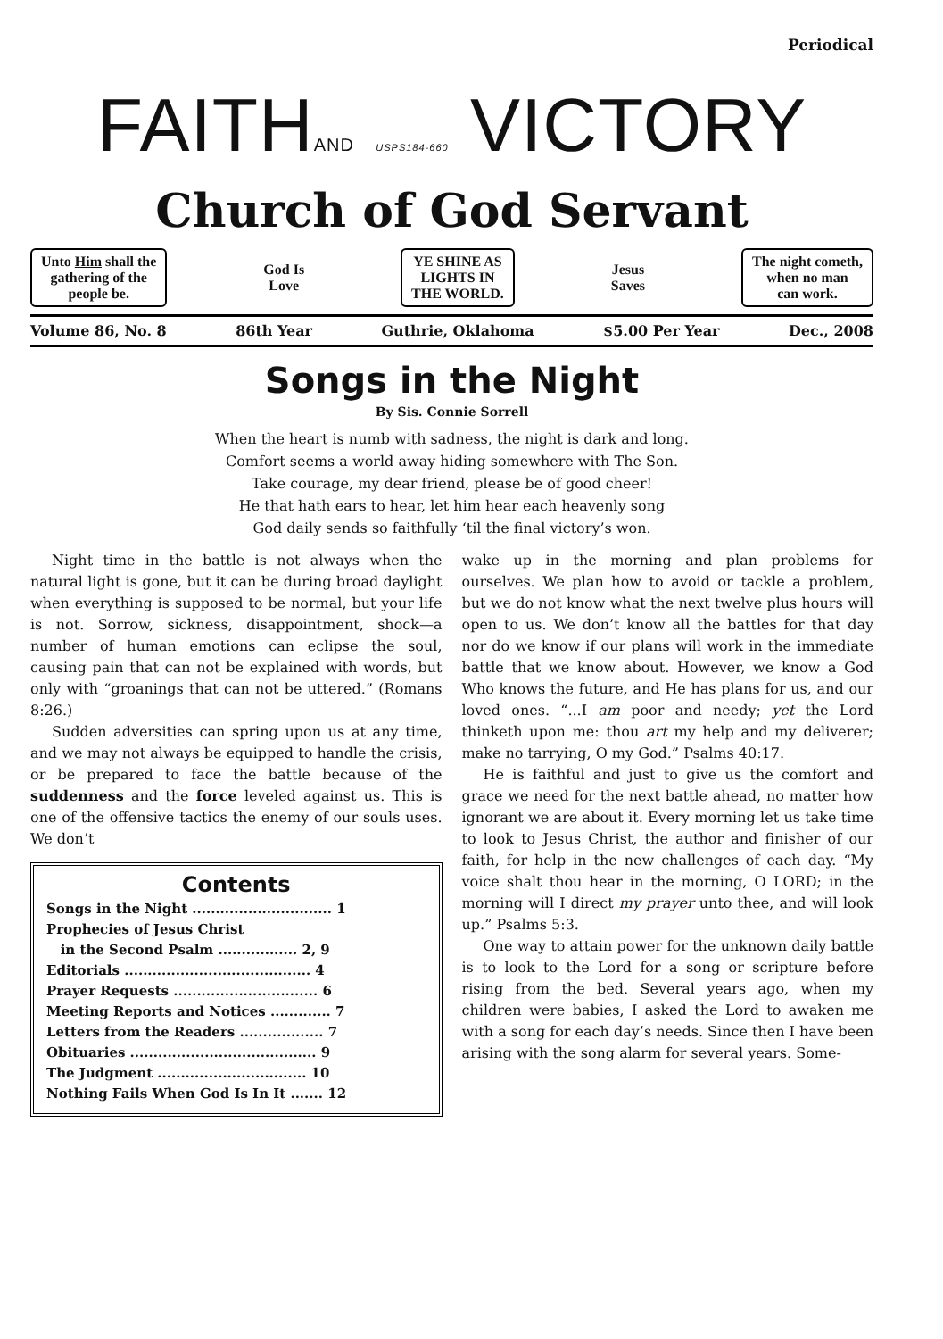Periodical
FAITHAND USPS184-660 VICTORY
Church of God Servant
Unto Him shall the
gathering of the
people be.
God Is
Love
YE SHINE AS
LIGHTS IN
THE WORLD.
Jesus
Saves
The night cometh,
when no man
can work.
Volume 86, No. 8 86th Year Guthrie, Oklahoma $5.00 Per Year Dec., 2008
Songs in the Night
By Sis. Connie Sorrell
When the heart is numb with sadness, the night is dark and long.
Comfort seems a world away hiding somewhere with The Son.
Take courage, my dear friend, please be of good cheer!
He that hath ears to hear, let him hear each heavenly song
God daily sends so faithfully ‘til the final victory’s won.
Night time in the battle is not always when the natural light is gone, but it can be during broad daylight when everything is supposed to be normal, but your life is not. Sorrow, sickness, disappointment, shock—a number of human emotions can eclipse the soul, causing pain that can not be explained with words, but only with “groanings that can not be uttered.” (Romans 8:26.)
Sudden adversities can spring upon us at any time, and we may not always be equipped to handle the crisis, or be prepared to face the battle because of the suddenness and the force leveled against us. This is one of the offensive tactics the enemy of our souls uses. We don’t
Contents
Songs in the Night .............................. 1
Prophecies of Jesus Christ
in the Second Psalm ................. 2, 9
Editorials ........................................ 4
Prayer Requests ............................... 6
Meeting Reports and Notices ............. 7
Letters from the Readers .................. 7
Obituaries ........................................ 9
The Judgment ................................ 10
Nothing Fails When God Is In It ....... 12
wake up in the morning and plan problems for ourselves. We plan how to avoid or tackle a problem, but we do not know what the next twelve plus hours will open to us. We don’t know all the battles for that day nor do we know if our plans will work in the immediate battle that we know about. However, we know a God Who knows the future, and He has plans for us, and our loved ones. “...I am poor and needy; yet the Lord thinketh upon me: thou art my help and my deliverer; make no tarrying, O my God.” Psalms 40:17.
He is faithful and just to give us the comfort and grace we need for the next battle ahead, no matter how ignorant we are about it. Every morning let us take time to look to Jesus Christ, the author and finisher of our faith, for help in the new challenges of each day. “My voice shalt thou hear in the morning, O LORD; in the morning will I direct my prayer unto thee, and will look up.” Psalms 5:3.
One way to attain power for the unknown daily battle is to look to the Lord for a song or scripture before rising from the bed. Several years ago, when my children were babies, I asked the Lord to awaken me with a song for each day’s needs. Since then I have been arising with the song alarm for several years. Some-